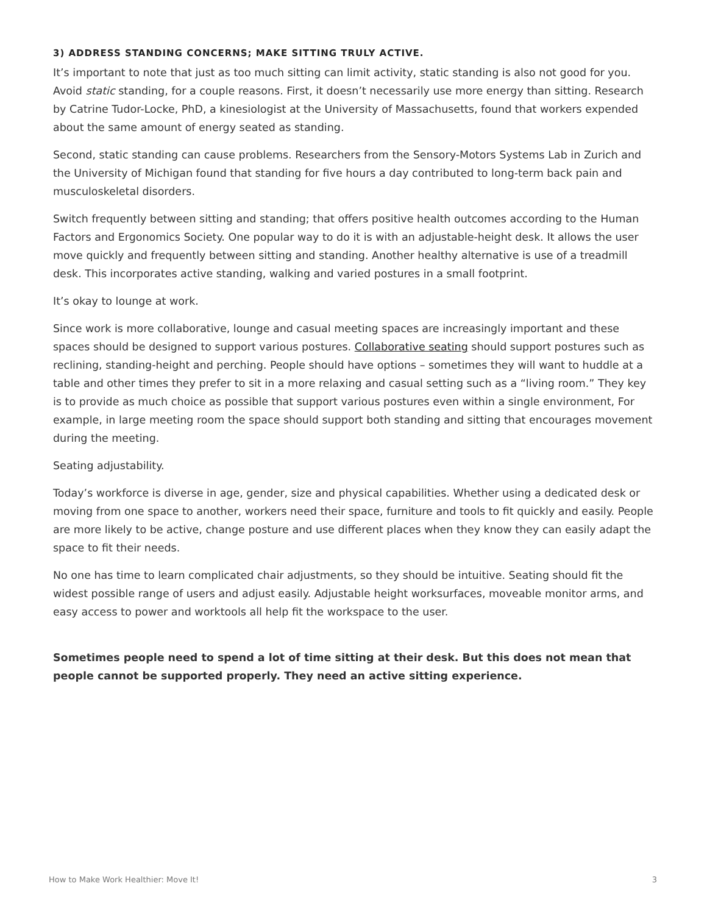3) ADDRESS STANDING CONCERNS; MAKE SITTING TRULY ACTIVE.
It’s important to note that just as too much sitting can limit activity, static standing is also not good for you. Avoid static standing, for a couple reasons. First, it doesn’t necessarily use more energy than sitting. Research by Catrine Tudor-Locke, PhD, a kinesiologist at the University of Massachusetts, found that workers expended about the same amount of energy seated as standing.
Second, static standing can cause problems. Researchers from the Sensory-Motors Systems Lab in Zurich and the University of Michigan found that standing for five hours a day contributed to long-term back pain and musculoskeletal disorders.
Switch frequently between sitting and standing; that offers positive health outcomes according to the Human Factors and Ergonomics Society. One popular way to do it is with an adjustable-height desk. It allows the user move quickly and frequently between sitting and standing. Another healthy alternative is use of a treadmill desk. This incorporates active standing, walking and varied postures in a small footprint.
It’s okay to lounge at work.
Since work is more collaborative, lounge and casual meeting spaces are increasingly important and these spaces should be designed to support various postures. Collaborative seating should support postures such as reclining, standing-height and perching. People should have options – sometimes they will want to huddle at a table and other times they prefer to sit in a more relaxing and casual setting such as a “living room.” They key is to provide as much choice as possible that support various postures even within a single environment, For example, in large meeting room the space should support both standing and sitting that encourages movement during the meeting.
Seating adjustability.
Today’s workforce is diverse in age, gender, size and physical capabilities. Whether using a dedicated desk or moving from one space to another, workers need their space, furniture and tools to fit quickly and easily. People are more likely to be active, change posture and use different places when they know they can easily adapt the space to fit their needs.
No one has time to learn complicated chair adjustments, so they should be intuitive. Seating should fit the widest possible range of users and adjust easily. Adjustable height worksurfaces, moveable monitor arms, and easy access to power and worktools all help fit the workspace to the user.
Sometimes people need to spend a lot of time sitting at their desk. But this does not mean that people cannot be supported properly. They need an active sitting experience.
How to Make Work Healthier: Move It! 3